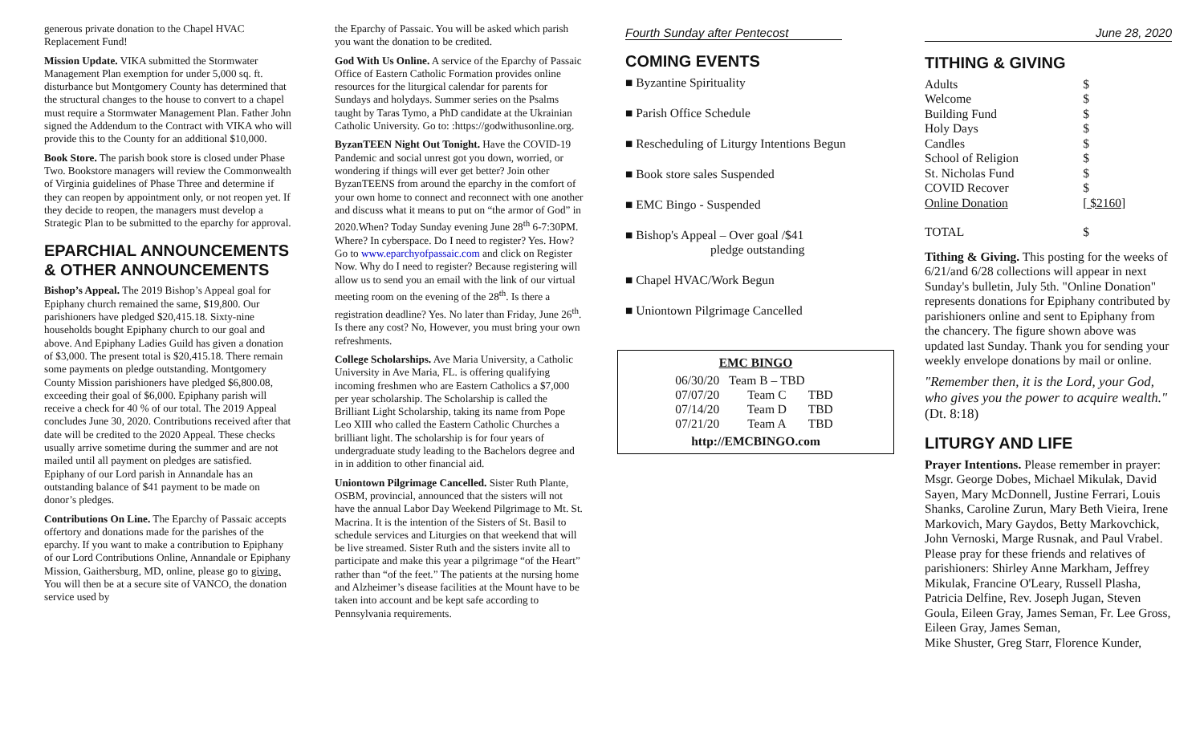generous private donation to the Chapel HVAC Replacement Fund!
Mission Update. VIKA submitted the Stormwater Management Plan exemption for under 5,000 sq. ft. disturbance but Montgomery County has determined that the structural changes to the house to convert to a chapel must require a Stormwater Management Plan. Father John signed the Addendum to the Contract with VIKA who will provide this to the County for an additional $10,000.
Book Store. The parish book store is closed under Phase Two. Bookstore managers will review the Commonwealth of Virginia guidelines of Phase Three and determine if they can reopen by appointment only, or not reopen yet. If they decide to reopen, the managers must develop a Strategic Plan to be submitted to the eparchy for approval.
EPARCHIAL ANNOUNCEMENTS & OTHER ANNOUNCEMENTS
Bishop’s Appeal. The 2019 Bishop’s Appeal goal for Epiphany church remained the same, $19,800. Our parishioners have pledged $20,415.18. Sixty-nine households bought Epiphany church to our goal and above. And Epiphany Ladies Guild has given a donation of $3,000. The present total is $20,415.18. There remain some payments on pledge outstanding. Montgomery County Mission parishioners have pledged $6,800.08, exceeding their goal of $6,000. Epiphany parish will receive a check for 40 % of our total. The 2019 Appeal concludes June 30, 2020. Contributions received after that date will be credited to the 2020 Appeal. These checks usually arrive sometime during the summer and are not mailed until all payment on pledges are satisfied. Epiphany of our Lord parish in Annandale has an outstanding balance of $41 payment to be made on donor’s pledges.
Contributions On Line. The Eparchy of Passaic accepts offertory and donations made for the parishes of the eparchy. If you want to make a contribution to Epiphany of our Lord Contributions Online, Annandale or Epiphany Mission, Gaithersburg, MD, online, please go to giving. You will then be at a secure site of VANCO, the donation service used by
the Eparchy of Passaic. You will be asked which parish you want the donation to be credited.
God With Us Online. A service of the Eparchy of Passaic Office of Eastern Catholic Formation provides online resources for the liturgical calendar for parents for Sundays and holydays. Summer series on the Psalms taught by Taras Tymo, a PhD candidate at the Ukrainian Catholic University. Go to: :https://godwithusonline.org.
ByzanTEEN Night Out Tonight. Have the COVID-19 Pandemic and social unrest got you down, worried, or wondering if things will ever get better? Join other ByzanTEENS from around the eparchy in the comfort of your own home to connect and reconnect with one another and discuss what it means to put on “the armor of God” in 2020.When? Today Sunday evening June 28<sup>th</sup> 6-7:30PM. Where? In cyberspace. Do I need to register? Yes. How? Go to www.eparchyofpassaic.com and click on Register Now. Why do I need to register? Because registering will allow us to send you an email with the link of our virtual meeting room on the evening of the 28<sup>th</sup>. Is there a registration deadline? Yes. No later than Friday, June 26<sup>th</sup>. Is there any cost? No, However, you must bring your own refreshments.
College Scholarships. Ave Maria University, a Catholic University in Ave Maria, FL. is offering qualifying incoming freshmen who are Eastern Catholics a $7,000 per year scholarship. The Scholarship is called the Brilliant Light Scholarship, taking its name from Pope Leo XIII who called the Eastern Catholic Churches a brilliant light. The scholarship is for four years of undergraduate study leading to the Bachelors degree and in in addition to other financial aid.
Uniontown Pilgrimage Cancelled. Sister Ruth Plante, OSBM, provincial, announced that the sisters will not have the annual Labor Day Weekend Pilgrimage to Mt. St. Macrina. It is the intention of the Sisters of St. Basil to schedule services and Liturgies on that weekend that will be live streamed. Sister Ruth and the sisters invite all to participate and make this year a pilgrimage “of the Heart” rather than “of the feet.” The patients at the nursing home and Alzheimer’s disease facilities at the Mount have to be taken into account and be kept safe according to Pennsylvania requirements.
Fourth Sunday after Pentecost
COMING EVENTS
■ Byzantine Spirituality
■ Parish Office Schedule
■ Rescheduling of Liturgy Intentions Begun
■ Book store sales Suspended
■ EMC Bingo - Suspended
■ Bishop's Appeal – Over goal /$41
pledge outstanding
■ Chapel HVAC/Work Begun
■ Uniontown Pilgrimage Cancelled
EMC BINGO
| 06/30/20 | Team B – TBD | |
| 07/07/20 | Team C | TBD |
| 07/14/20 | Team D | TBD |
| 07/21/20 | Team A | TBD |
http://EMCBINGO.com
June 28, 2020
TITHING & GIVING
| Adults | $ |
| Welcome | $ |
| Building Fund | $ |
| Holy Days | $ |
| Candles | $ |
| School of Religion | $ |
| St. Nicholas Fund | $ |
| COVID Recover | $ |
| Online Donation | [ $2160] |
| TOTAL | $ |
Tithing & Giving. This posting for the weeks of 6/21/and 6/28 collections will appear in next Sunday's bulletin, July 5th. "Online Donation" represents donations for Epiphany contributed by parishioners online and sent to Epiphany from the chancery. The figure shown above was updated last Sunday. Thank you for sending your weekly envelope donations by mail or online.
"Remember then, it is the Lord, your God, who gives you the power to acquire wealth." (Dt. 8:18)
LITURGY AND LIFE
Prayer Intentions. Please remember in prayer: Msgr. George Dobes, Michael Mikulak, David Sayen, Mary McDonnell, Justine Ferrari, Louis Shanks, Caroline Zurun, Mary Beth Vieira, Irene Markovich, Mary Gaydos, Betty Markovchick, John Vernoski, Marge Rusnak, and Paul Vrabel. Please pray for these friends and relatives of parishioners: Shirley Anne Markham, Jeffrey Mikulak, Francine O'Leary, Russell Plasha, Patricia Delfine, Rev. Joseph Jugan, Steven Goula, Eileen Gray, James Seman, Fr. Lee Gross, Eileen Gray, James Seman,
Mike Shuster, Greg Starr, Florence Kunder,